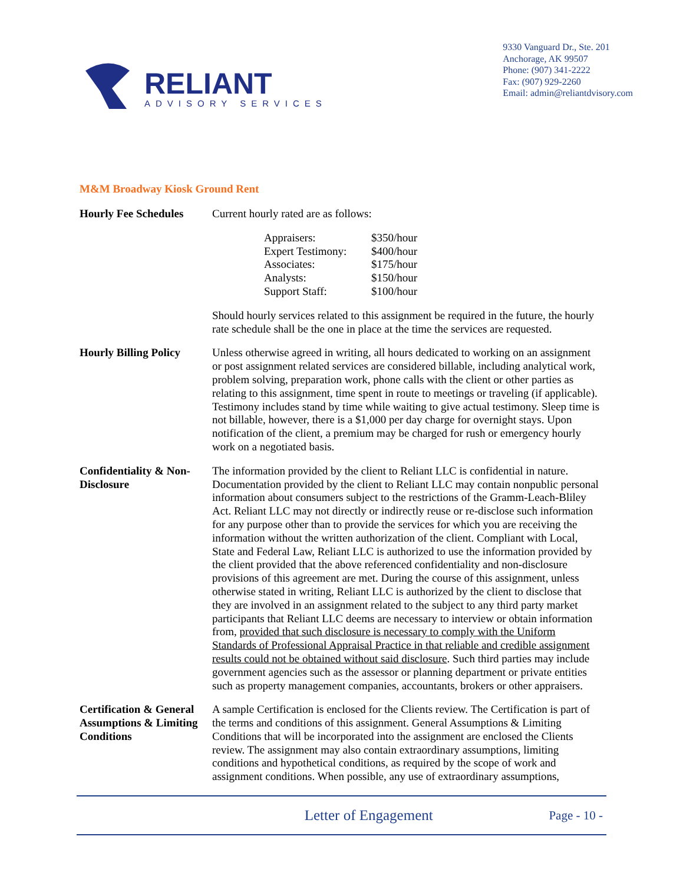RELIANT
ADVISORY SERVICES
9330 Vanguard Dr., Ste. 201
Anchorage, AK 99507
Phone: (907) 341-2222
Fax: (907) 929-2260
Email: admin@reliantdvisory.com
M&M Broadway Kiosk Ground Rent
Hourly Fee Schedules
Current hourly rated are as follows:
| Appraisers: | $350/hour |
| Expert Testimony: | $400/hour |
| Associates: | $175/hour |
| Analysts: | $150/hour |
| Support Staff: | $100/hour |
Should hourly services related to this assignment be required in the future, the hourly rate schedule shall be the one in place at the time the services are requested.
Hourly Billing Policy
Unless otherwise agreed in writing, all hours dedicated to working on an assignment or post assignment related services are considered billable, including analytical work, problem solving, preparation work, phone calls with the client or other parties as relating to this assignment, time spent in route to meetings or traveling (if applicable). Testimony includes stand by time while waiting to give actual testimony. Sleep time is not billable, however, there is a $1,000 per day charge for overnight stays. Upon notification of the client, a premium may be charged for rush or emergency hourly work on a negotiated basis.
Confidentiality & Non-Disclosure
The information provided by the client to Reliant LLC is confidential in nature. Documentation provided by the client to Reliant LLC may contain nonpublic personal information about consumers subject to the restrictions of the Gramm-Leach-Bliley Act. Reliant LLC may not directly or indirectly reuse or re-disclose such information for any purpose other than to provide the services for which you are receiving the information without the written authorization of the client. Compliant with Local, State and Federal Law, Reliant LLC is authorized to use the information provided by the client provided that the above referenced confidentiality and non-disclosure provisions of this agreement are met. During the course of this assignment, unless otherwise stated in writing, Reliant LLC is authorized by the client to disclose that they are involved in an assignment related to the subject to any third party market participants that Reliant LLC deems are necessary to interview or obtain information from, provided that such disclosure is necessary to comply with the Uniform Standards of Professional Appraisal Practice in that reliable and credible assignment results could not be obtained without said disclosure. Such third parties may include government agencies such as the assessor or planning department or private entities such as property management companies, accountants, brokers or other appraisers.
Certification & General Assumptions & Limiting Conditions
A sample Certification is enclosed for the Clients review. The Certification is part of the terms and conditions of this assignment. General Assumptions & Limiting Conditions that will be incorporated into the assignment are enclosed the Clients review. The assignment may also contain extraordinary assumptions, limiting conditions and hypothetical conditions, as required by the scope of work and assignment conditions. When possible, any use of extraordinary assumptions,
Letter of Engagement
Page - 10 -